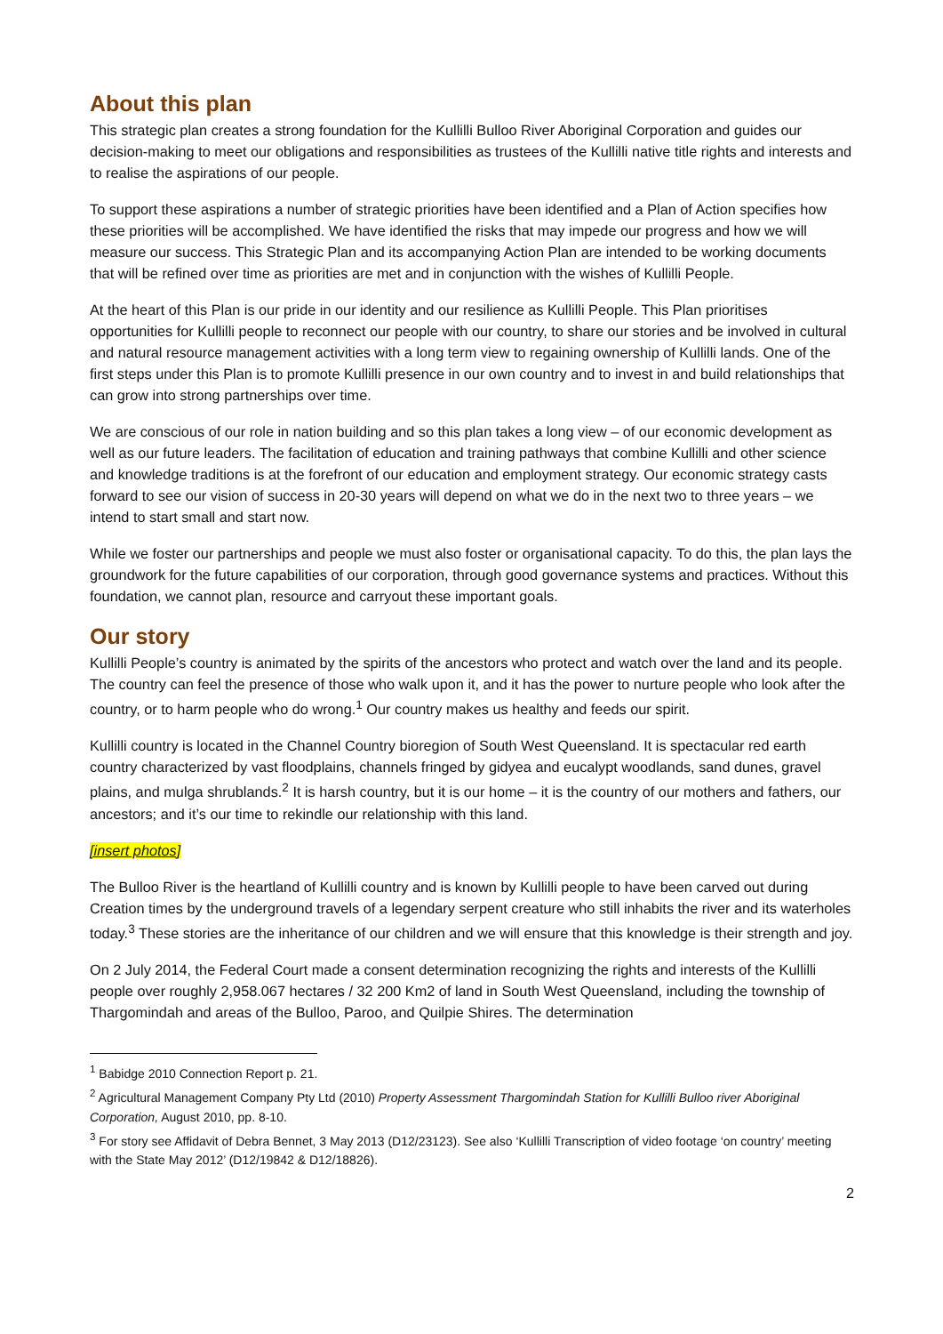About this plan
This strategic plan creates a strong foundation for the Kullilli Bulloo River Aboriginal Corporation and guides our decision-making to meet our obligations and responsibilities as trustees of the Kullilli native title rights and interests and to realise the aspirations of our people.
To support these aspirations a number of strategic priorities have been identified and a Plan of Action specifies how these priorities will be accomplished. We have identified the risks that may impede our progress and how we will measure our success. This Strategic Plan and its accompanying Action Plan are intended to be working documents that will be refined over time as priorities are met and in conjunction with the wishes of Kullilli People.
At the heart of this Plan is our pride in our identity and our resilience as Kullilli People. This Plan prioritises opportunities for Kullilli people to reconnect our people with our country, to share our stories and be involved in cultural and natural resource management activities with a long term view to regaining ownership of Kullilli lands. One of the first steps under this Plan is to promote Kullilli presence in our own country and to invest in and build relationships that can grow into strong partnerships over time.
We are conscious of our role in nation building and so this plan takes a long view – of our economic development as well as our future leaders. The facilitation of education and training pathways that combine Kullilli and other science and knowledge traditions is at the forefront of our education and employment strategy. Our economic strategy casts forward to see our vision of success in 20-30 years will depend on what we do in the next two to three years – we intend to start small and start now.
While we foster our partnerships and people we must also foster or organisational capacity. To do this, the plan lays the groundwork for the future capabilities of our corporation, through good governance systems and practices. Without this foundation, we cannot plan, resource and carryout these important goals.
Our story
Kullilli People’s country is animated by the spirits of the ancestors who protect and watch over the land and its people. The country can feel the presence of those who walk upon it, and it has the power to nurture people who look after the country, or to harm people who do wrong.<sup>1</sup> Our country makes us healthy and feeds our spirit.
Kullilli country is located in the Channel Country bioregion of South West Queensland. It is spectacular red earth country characterized by vast floodplains, channels fringed by gidyea and eucalypt woodlands, sand dunes, gravel plains, and mulga shrublands.<sup>2</sup> It is harsh country, but it is our home – it is the country of our mothers and fathers, our ancestors; and it’s our time to rekindle our relationship with this land.
[insert photos]
The Bulloo River is the heartland of Kullilli country and is known by Kullilli people to have been carved out during Creation times by the underground travels of a legendary serpent creature who still inhabits the river and its waterholes today.<sup>3</sup> These stories are the inheritance of our children and we will ensure that this knowledge is their strength and joy.
On 2 July 2014, the Federal Court made a consent determination recognizing the rights and interests of the Kullilli people over roughly 2,958.067 hectares / 32 200 Km2 of land in South West Queensland, including the township of Thargomindah and areas of the Bulloo, Paroo, and Quilpie Shires. The determination
<sup>1</sup> Babidge 2010 Connection Report p. 21.
<sup>2</sup> Agricultural Management Company Pty Ltd (2010) Property Assessment Thargomindah Station for Kullilli Bulloo river Aboriginal Corporation, August 2010, pp. 8-10.
<sup>3</sup> For story see Affidavit of Debra Bennet, 3 May 2013 (D12/23123). See also ‘Kullilli Transcription of video footage ‘on country’ meeting with the State May 2012’ (D12/19842 & D12/18826).
2